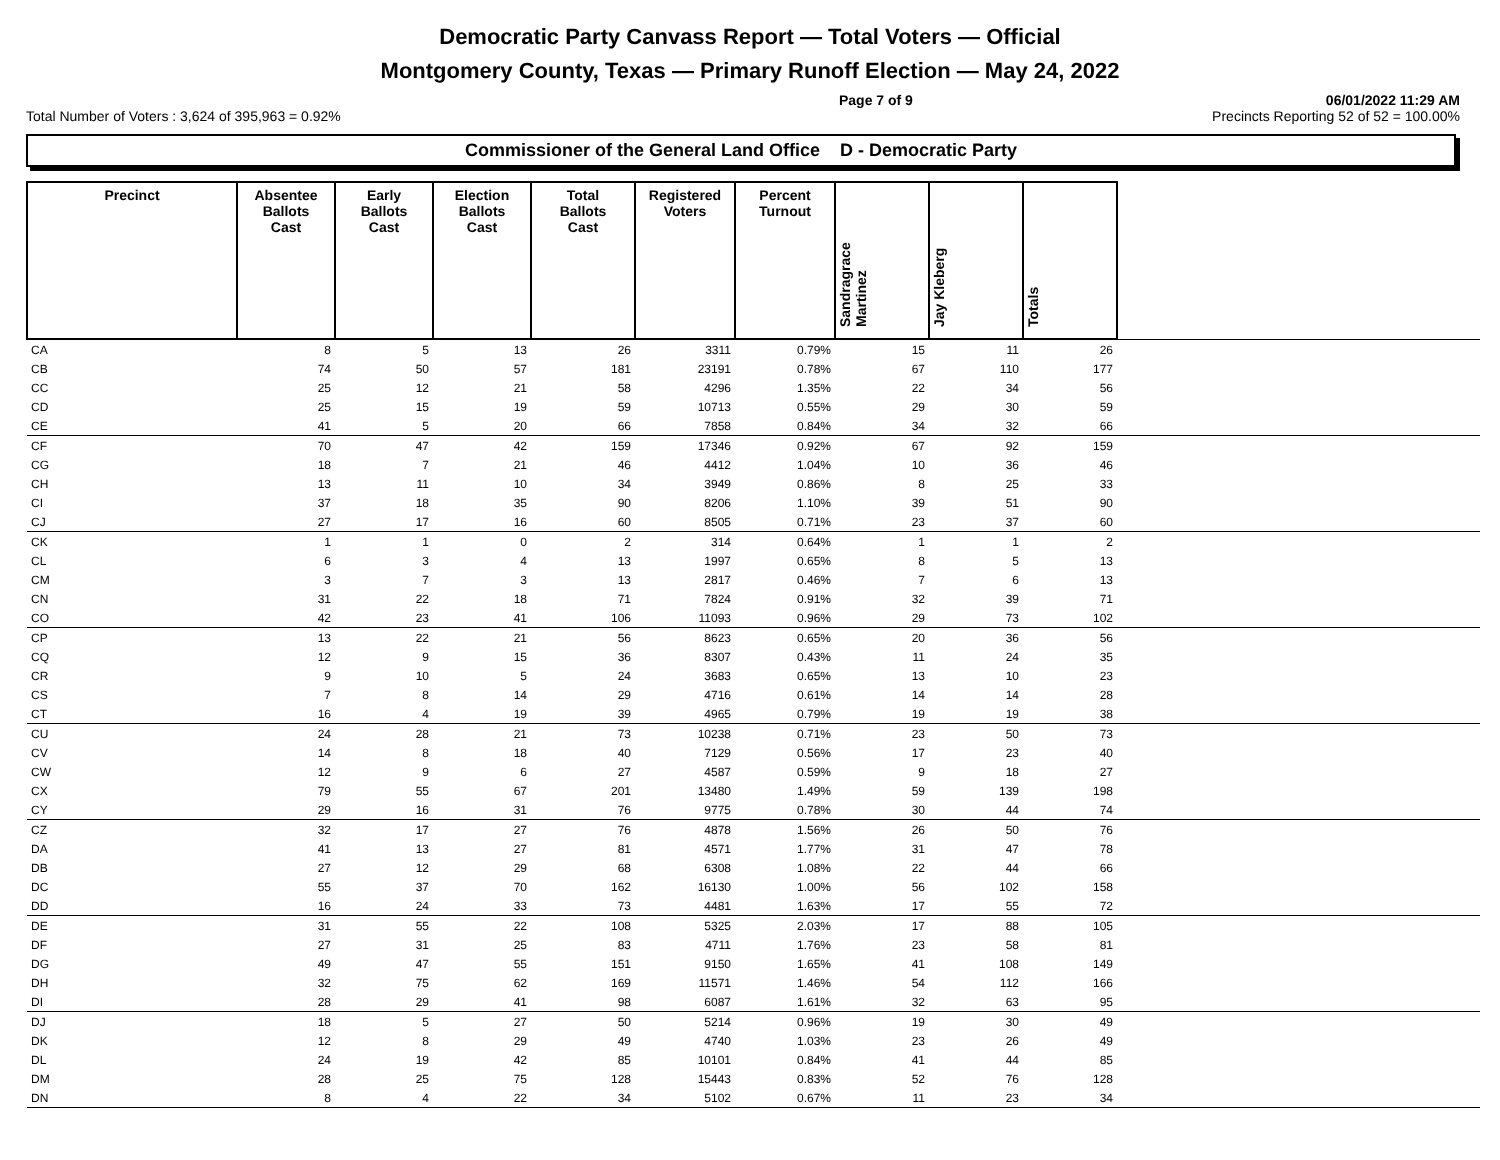Democratic Party Canvass Report — Total Voters — Official
Montgomery County, Texas — Primary Runoff Election — May 24, 2022
Page 7 of 9 06/01/2022 11:29 AM
Total Number of Voters : 3,624 of 395,963 = 0.92% Precincts Reporting 52 of 52 = 100.00%
Commissioner of the General Land Office D - Democratic Party
| Precinct | Absentee Ballots Cast | Early Ballots Cast | Election Ballots Cast | Total Ballots Cast | Registered Voters | Percent Turnout | Sandragrace Martinez | Jay Kleberg | Totals | |
| --- | --- | --- | --- | --- | --- | --- | --- | --- | --- | --- |
| CA | 8 | 5 | 13 | 26 | 3311 | 0.79% | 15 | 11 | 26 | |
| CB | 74 | 50 | 57 | 181 | 23191 | 0.78% | 67 | 110 | 177 | |
| CC | 25 | 12 | 21 | 58 | 4296 | 1.35% | 22 | 34 | 56 | |
| CD | 25 | 15 | 19 | 59 | 10713 | 0.55% | 29 | 30 | 59 | |
| CE | 41 | 5 | 20 | 66 | 7858 | 0.84% | 34 | 32 | 66 | |
| CF | 70 | 47 | 42 | 159 | 17346 | 0.92% | 67 | 92 | 159 | |
| CG | 18 | 7 | 21 | 46 | 4412 | 1.04% | 10 | 36 | 46 | |
| CH | 13 | 11 | 10 | 34 | 3949 | 0.86% | 8 | 25 | 33 | |
| CI | 37 | 18 | 35 | 90 | 8206 | 1.10% | 39 | 51 | 90 | |
| CJ | 27 | 17 | 16 | 60 | 8505 | 0.71% | 23 | 37 | 60 | |
| CK | 1 | 1 | 0 | 2 | 314 | 0.64% | 1 | 1 | 2 | |
| CL | 6 | 3 | 4 | 13 | 1997 | 0.65% | 8 | 5 | 13 | |
| CM | 3 | 7 | 3 | 13 | 2817 | 0.46% | 7 | 6 | 13 | |
| CN | 31 | 22 | 18 | 71 | 7824 | 0.91% | 32 | 39 | 71 | |
| CO | 42 | 23 | 41 | 106 | 11093 | 0.96% | 29 | 73 | 102 | |
| CP | 13 | 22 | 21 | 56 | 8623 | 0.65% | 20 | 36 | 56 | |
| CQ | 12 | 9 | 15 | 36 | 8307 | 0.43% | 11 | 24 | 35 | |
| CR | 9 | 10 | 5 | 24 | 3683 | 0.65% | 13 | 10 | 23 | |
| CS | 7 | 8 | 14 | 29 | 4716 | 0.61% | 14 | 14 | 28 | |
| CT | 16 | 4 | 19 | 39 | 4965 | 0.79% | 19 | 19 | 38 | |
| CU | 24 | 28 | 21 | 73 | 10238 | 0.71% | 23 | 50 | 73 | |
| CV | 14 | 8 | 18 | 40 | 7129 | 0.56% | 17 | 23 | 40 | |
| CW | 12 | 9 | 6 | 27 | 4587 | 0.59% | 9 | 18 | 27 | |
| CX | 79 | 55 | 67 | 201 | 13480 | 1.49% | 59 | 139 | 198 | |
| CY | 29 | 16 | 31 | 76 | 9775 | 0.78% | 30 | 44 | 74 | |
| CZ | 32 | 17 | 27 | 76 | 4878 | 1.56% | 26 | 50 | 76 | |
| DA | 41 | 13 | 27 | 81 | 4571 | 1.77% | 31 | 47 | 78 | |
| DB | 27 | 12 | 29 | 68 | 6308 | 1.08% | 22 | 44 | 66 | |
| DC | 55 | 37 | 70 | 162 | 16130 | 1.00% | 56 | 102 | 158 | |
| DD | 16 | 24 | 33 | 73 | 4481 | 1.63% | 17 | 55 | 72 | |
| DE | 31 | 55 | 22 | 108 | 5325 | 2.03% | 17 | 88 | 105 | |
| DF | 27 | 31 | 25 | 83 | 4711 | 1.76% | 23 | 58 | 81 | |
| DG | 49 | 47 | 55 | 151 | 9150 | 1.65% | 41 | 108 | 149 | |
| DH | 32 | 75 | 62 | 169 | 11571 | 1.46% | 54 | 112 | 166 | |
| DI | 28 | 29 | 41 | 98 | 6087 | 1.61% | 32 | 63 | 95 | |
| DJ | 18 | 5 | 27 | 50 | 5214 | 0.96% | 19 | 30 | 49 | |
| DK | 12 | 8 | 29 | 49 | 4740 | 1.03% | 23 | 26 | 49 | |
| DL | 24 | 19 | 42 | 85 | 10101 | 0.84% | 41 | 44 | 85 | |
| DM | 28 | 25 | 75 | 128 | 15443 | 0.83% | 52 | 76 | 128 | |
| DN | 8 | 4 | 22 | 34 | 5102 | 0.67% | 11 | 23 | 34 | |